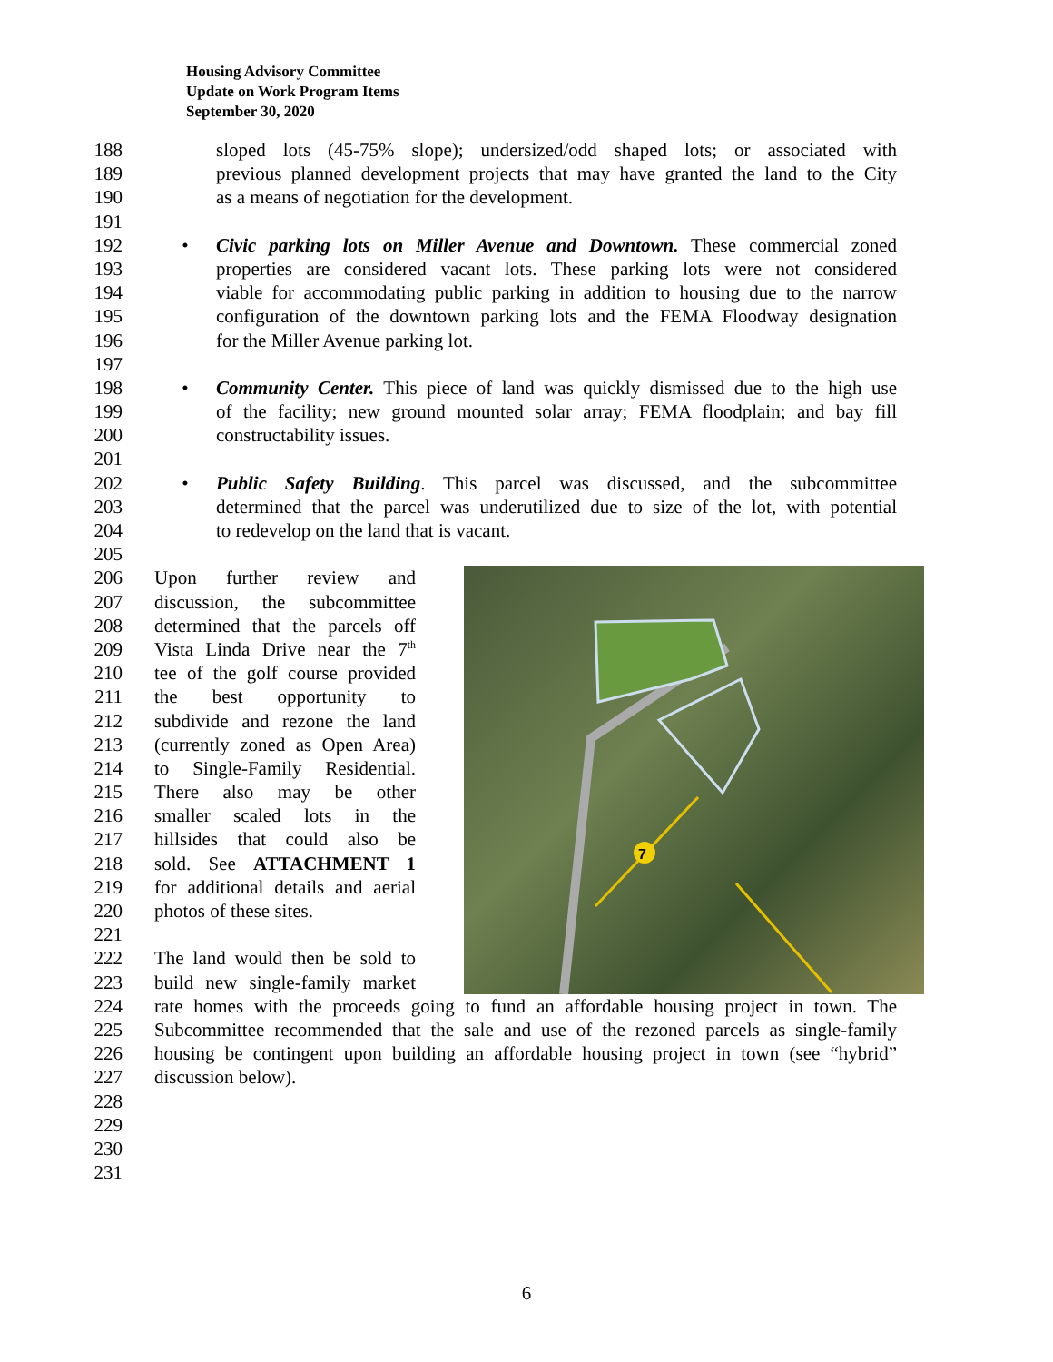Housing Advisory Committee
Update on Work Program Items
September 30, 2020
7
188 sloped lots (45-75% slope); undersized/odd shaped lots; or associated with
189 previous planned development projects that may have granted the land to the City
190 as a means of negotiation for the development.
191
192 • Civic parking lots on Miller Avenue and Downtown. These commercial zoned
193 properties are considered vacant lots. These parking lots were not considered
194 viable for accommodating public parking in addition to housing due to the narrow
195 configuration of the downtown parking lots and the FEMA Floodway designation
196 for the Miller Avenue parking lot.
197
198 • Community Center. This piece of land was quickly dismissed due to the high use
199 of the facility; new ground mounted solar array; FEMA floodplain; and bay fill
200 constructability issues.
201
202 • Public Safety Building. This parcel was discussed, and the subcommittee
203 determined that the parcel was underutilized due to size of the lot, with potential
204 to redevelop on the land that is vacant.
205
206 Upon further review and
207 discussion, the subcommittee
208 determined that the parcels off
209 Vista Linda Drive near the 7<sup>th</sup>
210 tee of the golf course provided
211 the best opportunity to
212 subdivide and rezone the land
213 (currently zoned as Open Area)
214 to Single-Family Residential.
215 There also may be other
216 smaller scaled lots in the
217 hillsides that could also be
218 sold. See ATTACHMENT 1
219 for additional details and aerial
220 photos of these sites.
221
222 The land would then be sold to
223 build new single-family market
224 rate homes with the proceeds going to fund an affordable housing project in town. The
225 Subcommittee recommended that the sale and use of the rezoned parcels as single-family
226 housing be contingent upon building an affordable housing project in town (see “hybrid”
227 discussion below).
228
229
230
231
6